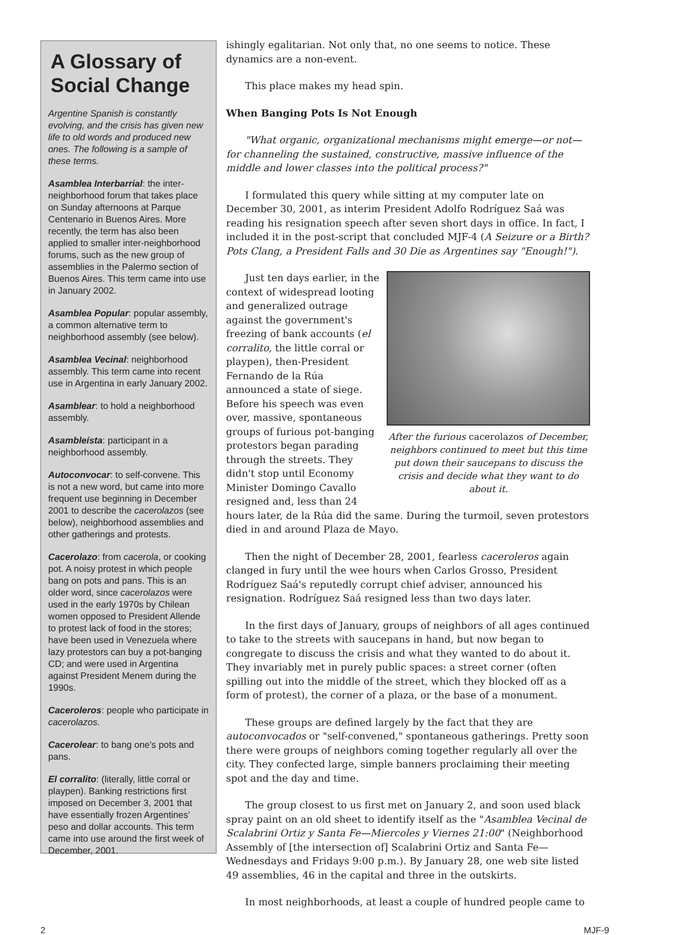A Glossary of Social Change
Argentine Spanish is constantly evolving, and the crisis has given new life to old words and produced new ones. The following is a sample of these terms.
Asamblea Interbarrial: the inter-neighborhood forum that takes place on Sunday afternoons at Parque Centenario in Buenos Aires. More recently, the term has also been applied to smaller inter-neighborhood forums, such as the new group of assemblies in the Palermo section of Buenos Aires. This term came into use in January 2002.
Asamblea Popular: popular assembly, a common alternative term to neighborhood assembly (see below).
Asamblea Vecinal: neighborhood assembly. This term came into recent use in Argentina in early January 2002.
Asamblear: to hold a neighborhood assembly.
Asambleísta: participant in a neighborhood assembly.
Autoconvocar: to self-convene. This is not a new word, but came into more frequent use beginning in December 2001 to describe the cacerolazos (see below), neighborhood assemblies and other gatherings and protests.
Cacerolazo: from cacerola, or cooking pot. A noisy protest in which people bang on pots and pans. This is an older word, since cacerolazos were used in the early 1970s by Chilean women opposed to President Allende to protest lack of food in the stores; have been used in Venezuela where lazy protestors can buy a pot-banging CD; and were used in Argentina against President Menem during the 1990s.
Caceroleros: people who participate in cacerolazos.
Cacerolear: to bang one's pots and pans.
El corralito: (literally, little corral or playpen). Banking restrictions first imposed on December 3, 2001 that have essentially frozen Argentines' peso and dollar accounts. This term came into use around the first week of December, 2001.
ishingly egalitarian. Not only that, no one seems to notice. These dynamics are a non-event.
This place makes my head spin.
When Banging Pots Is Not Enough
"What organic, organizational mechanisms might emerge—or not—for channeling the sustained, constructive, massive influence of the middle and lower classes into the political process?"
I formulated this query while sitting at my computer late on December 30, 2001, as interim President Adolfo Rodríguez Saá was reading his resignation speech after seven short days in office. In fact, I included it in the post-script that concluded MJF-4 (A Seizure or a Birth? Pots Clang, a President Falls and 30 Die as Argentines say "Enough!").
After the furious cacerolazos of December, neighbors continued to meet but this time put down their saucepans to discuss the crisis and decide what they want to do about it.
Just ten days earlier, in the context of widespread looting and generalized outrage against the government's freezing of bank accounts (el corralito, the little corral or playpen), then-President Fernando de la Rúa announced a state of siege. Before his speech was even over, massive, spontaneous groups of furious pot-banging protestors began parading through the streets. They didn't stop until Economy Minister Domingo Cavallo resigned and, less than 24 hours later, de la Rúa did the same. During the turmoil, seven protestors died in and around Plaza de Mayo.
Then the night of December 28, 2001, fearless caceroleros again clanged in fury until the wee hours when Carlos Grosso, President Rodríguez Saá's reputedly corrupt chief adviser, announced his resignation. Rodríguez Saá resigned less than two days later.
In the first days of January, groups of neighbors of all ages continued to take to the streets with saucepans in hand, but now began to congregate to discuss the crisis and what they wanted to do about it. They invariably met in purely public spaces: a street corner (often spilling out into the middle of the street, which they blocked off as a form of protest), the corner of a plaza, or the base of a monument.
These groups are defined largely by the fact that they are autoconvocados or "self-convened," spontaneous gatherings. Pretty soon there were groups of neighbors coming together regularly all over the city. They confected large, simple banners proclaiming their meeting spot and the day and time.
The group closest to us first met on January 2, and soon used black spray paint on an old sheet to identify itself as the "Asamblea Vecinal de Scalabrini Ortiz y Santa Fe—Miercoles y Viernes 21:00" (Neighborhood Assembly of [the intersection of] Scalabrini Ortiz and Santa Fe—Wednesdays and Fridays 9:00 p.m.). By January 28, one web site listed 49 assemblies, 46 in the capital and three in the outskirts.
In most neighborhoods, at least a couple of hundred people came to
2 MJF-9